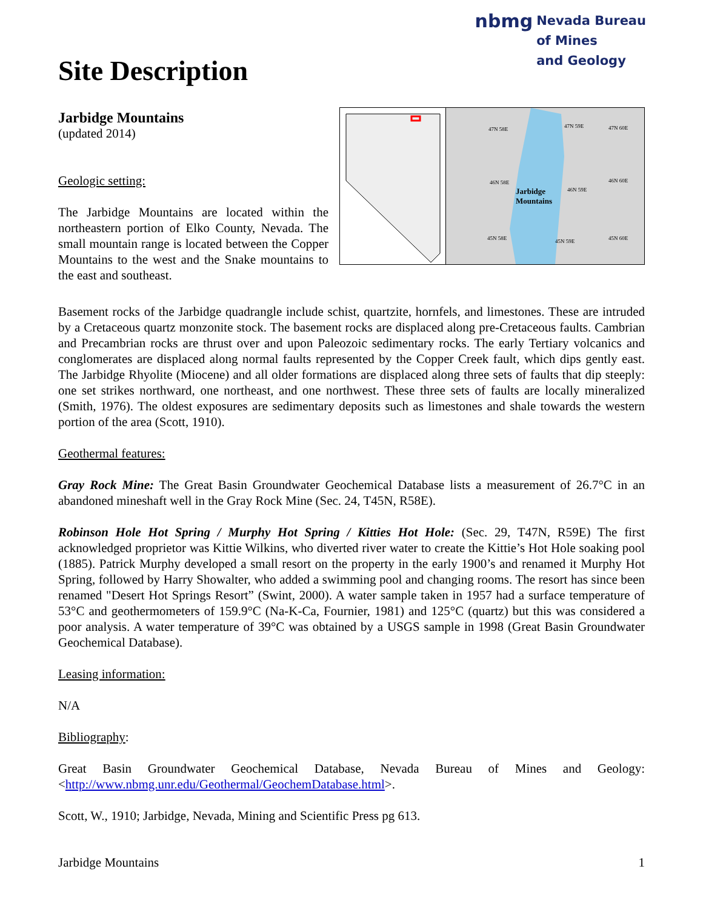Site Description
nbmg
Nevada Bureau
of Mines
and Geology
Jarbidge Mountains
(updated 2014)
Geologic setting:
The Jarbidge Mountains are located within the northeastern portion of Elko County, Nevada. The small mountain range is located between the Copper Mountains to the west and the Snake mountains to the east and southeast.
47N 58E 47N 59E 47N 60E
46N 58E
46N 59E
46N 60E
Jarbidge
Mountains
45N 58E 45N 59E 45N 60E
Basement rocks of the Jarbidge quadrangle include schist, quartzite, hornfels, and limestones. These are intruded by a Cretaceous quartz monzonite stock. The basement rocks are displaced along pre-Cretaceous faults. Cambrian and Precambrian rocks are thrust over and upon Paleozoic sedimentary rocks. The early Tertiary volcanics and conglomerates are displaced along normal faults represented by the Copper Creek fault, which dips gently east. The Jarbidge Rhyolite (Miocene) and all older formations are displaced along three sets of faults that dip steeply: one set strikes northward, one northeast, and one northwest. These three sets of faults are locally mineralized (Smith, 1976). The oldest exposures are sedimentary deposits such as limestones and shale towards the western portion of the area (Scott, 1910).
Geothermal features:
Gray Rock Mine: The Great Basin Groundwater Geochemical Database lists a measurement of 26.7°C in an abandoned mineshaft well in the Gray Rock Mine (Sec. 24, T45N, R58E).
Robinson Hole Hot Spring / Murphy Hot Spring / Kitties Hot Hole: (Sec. 29, T47N, R59E) The first acknowledged proprietor was Kittie Wilkins, who diverted river water to create the Kittie’s Hot Hole soaking pool (1885). Patrick Murphy developed a small resort on the property in the early 1900’s and renamed it Murphy Hot Spring, followed by Harry Showalter, who added a swimming pool and changing rooms. The resort has since been renamed "Desert Hot Springs Resort” (Swint, 2000). A water sample taken in 1957 had a surface temperature of 53°C and geothermometers of 159.9°C (Na-K-Ca, Fournier, 1981) and 125°C (quartz) but this was considered a poor analysis. A water temperature of 39°C was obtained by a USGS sample in 1998 (Great Basin Groundwater Geochemical Database).
Leasing information:
N/A
Bibliography:
Great Basin Groundwater Geochemical Database, Nevada Bureau of Mines and Geology: <http://www.nbmg.unr.edu/Geothermal/GeochemDatabase.html>.
Scott, W., 1910; Jarbidge, Nevada, Mining and Scientific Press pg 613.
Jarbidge Mountains 1